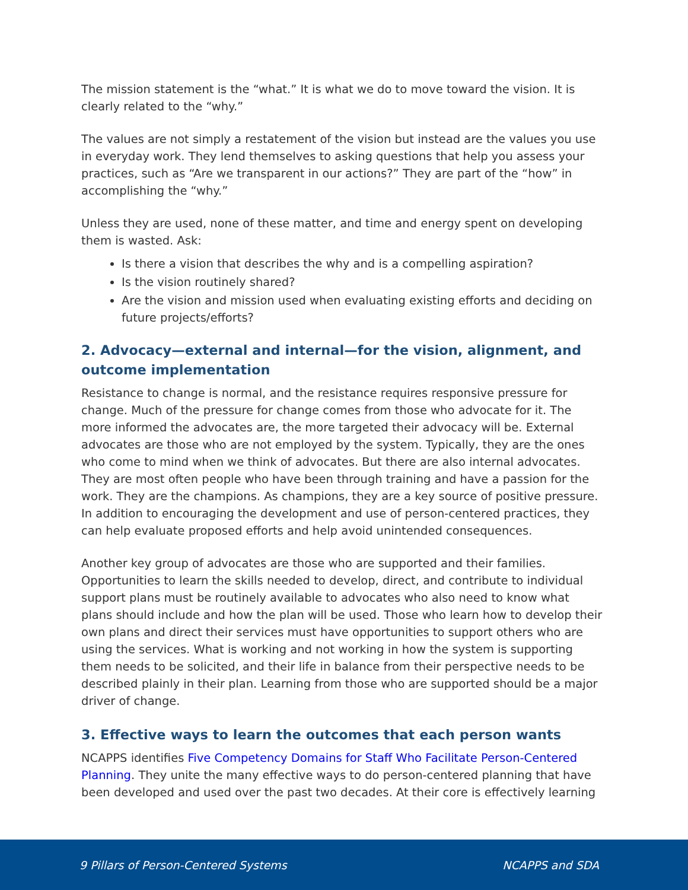The mission statement is the “what.” It is what we do to move toward the vision. It is clearly related to the “why.”
The values are not simply a restatement of the vision but instead are the values you use in everyday work. They lend themselves to asking questions that help you assess your practices, such as “Are we transparent in our actions?” They are part of the “how” in accomplishing the “why.”
Unless they are used, none of these matter, and time and energy spent on developing them is wasted. Ask:
Is there a vision that describes the why and is a compelling aspiration?
Is the vision routinely shared?
Are the vision and mission used when evaluating existing efforts and deciding on future projects/efforts?
2. Advocacy—external and internal—for the vision, alignment, and outcome implementation
Resistance to change is normal, and the resistance requires responsive pressure for change. Much of the pressure for change comes from those who advocate for it. The more informed the advocates are, the more targeted their advocacy will be. External advocates are those who are not employed by the system. Typically, they are the ones who come to mind when we think of advocates. But there are also internal advocates. They are most often people who have been through training and have a passion for the work. They are the champions. As champions, they are a key source of positive pressure. In addition to encouraging the development and use of person-centered practices, they can help evaluate proposed efforts and help avoid unintended consequences.
Another key group of advocates are those who are supported and their families. Opportunities to learn the skills needed to develop, direct, and contribute to individual support plans must be routinely available to advocates who also need to know what plans should include and how the plan will be used. Those who learn how to develop their own plans and direct their services must have opportunities to support others who are using the services. What is working and not working in how the system is supporting them needs to be solicited, and their life in balance from their perspective needs to be described plainly in their plan. Learning from those who are supported should be a major driver of change.
3. Effective ways to learn the outcomes that each person wants
NCAPPS identifies Five Competency Domains for Staff Who Facilitate Person-Centered Planning. They unite the many effective ways to do person-centered planning that have been developed and used over the past two decades. At their core is effectively learning
9 Pillars of Person-Centered Systems NCAPPS and SDA